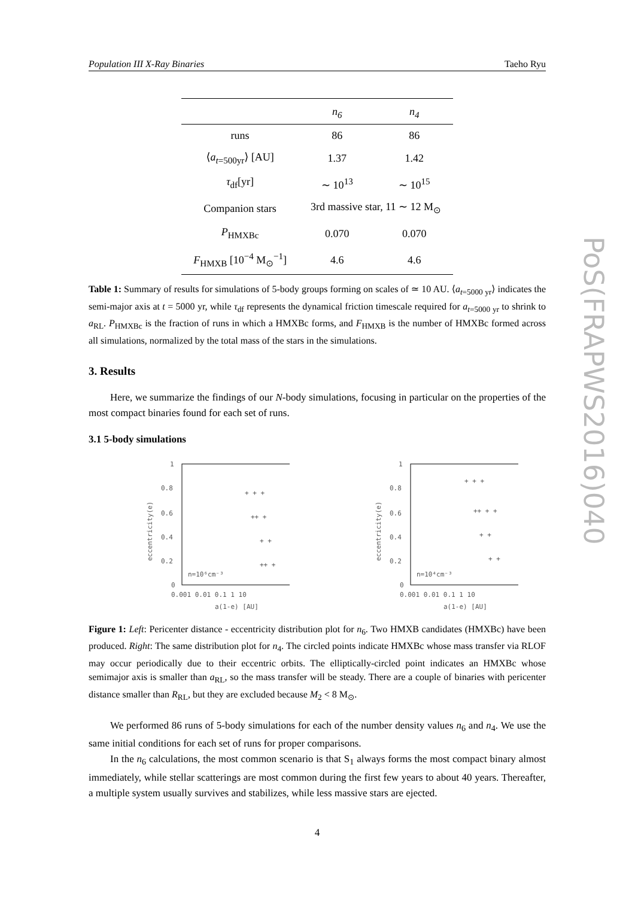Population III X-Ray Binaries Taeho Ryu
| | n<sub>6</sub> | n<sub>4</sub> |
| --- | --- | --- |
| runs | 86 | 86 |
| ⟨ a<sub>t=500yr</sub>⟩ [AU] | 1.37 | 1.42 |
| τ<sub>df</sub>[yr] | ∼ 10<sup>13</sup> | ∼ 10<sup>15</sup> |
| Companion stars | 3rd massive star, 11 ∼ 12 M<sub>⊙</sub> | |
| P<sub>HMXBc</sub> | 0.070 | 0.070 |
| F<sub>HMXB</sub> [10<sup>−4</sup> M<sub>⊙</sub><sup>−1</sup>] | 4.6 | 4.6 |
Table 1: Summary of results for simulations of 5-body groups forming on scales of ≃ 10 AU. ⟨a<sub>t=5000 yr</sub>⟩ indicates the semi-major axis at t = 5000 yr, while τ<sub>df</sub> represents the dynamical friction timescale required for a<sub>t=5000 yr</sub> to shrink to a<sub>RL</sub>. P<sub>HMXBc</sub> is the fraction of runs in which a HMXBc forms, and F<sub>HMXB</sub> is the number of HMXBc formed across all simulations, normalized by the total mass of the stars in the simulations.
3. Results
Here, we summarize the findings of our N-body simulations, focusing in particular on the properties of the most compact binaries found for each set of runs.
3.1 5-body simulations
1
0.8
0.6
0.4
0.2
0
0.001 0.01 0.1 1 10
a(1-e) [AU]
n=10⁶cm⁻³
eccentricity(e)
+ + +
++ +
+ +
++ +
1
0.8
0.6
0.4
0.2
0
0.001 0.01 0.1 1 10
a(1-e) [AU]
n=10⁴cm⁻³
eccentricity(e)
+ + +
++ + +
+ +
+ +
Figure 1: Left: Pericenter distance - eccentricity distribution plot for n<sub>6</sub>. Two HMXB candidates (HMXBc) have been produced. Right: The same distribution plot for n<sub>4</sub>. The circled points indicate HMXBc whose mass transfer via RLOF may occur periodically due to their eccentric orbits. The elliptically-circled point indicates an HMXBc whose semimajor axis is smaller than a<sub>RL</sub>, so the mass transfer will be steady. There are a couple of binaries with pericenter distance smaller than R<sub>RL</sub>, but they are excluded because M<sub>2</sub> < 8 M<sub>⊙</sub>.
We performed 86 runs of 5-body simulations for each of the number density values n<sub>6</sub> and n<sub>4</sub>. We use the same initial conditions for each set of runs for proper comparisons.
In the n<sub>6</sub> calculations, the most common scenario is that S<sub>1</sub> always forms the most compact binary almost immediately, while stellar scatterings are most common during the first few years to about 40 years. Thereafter, a multiple system usually survives and stabilizes, while less massive stars are ejected.
4
PoS(FRAPWS2016)040